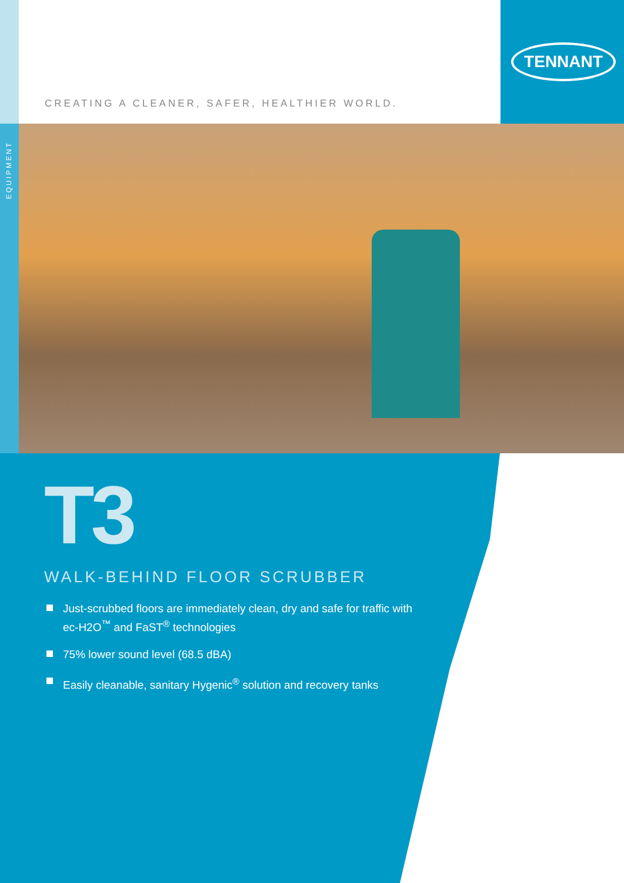EQUIPMENT
TENNANT
CREATING A CLEANER, SAFER, HEALTHIER WORLD.
T3
WALK-BEHIND FLOOR SCRUBBER
Just-scrubbed floors are immediately clean, dry and safe for traffic with ec-H2O<sup>™</sup> and FaST<sup>®</sup> technologies
75% lower sound level (68.5 dBA)
Easily cleanable, sanitary Hygenic<sup>®</sup> solution and recovery tanks